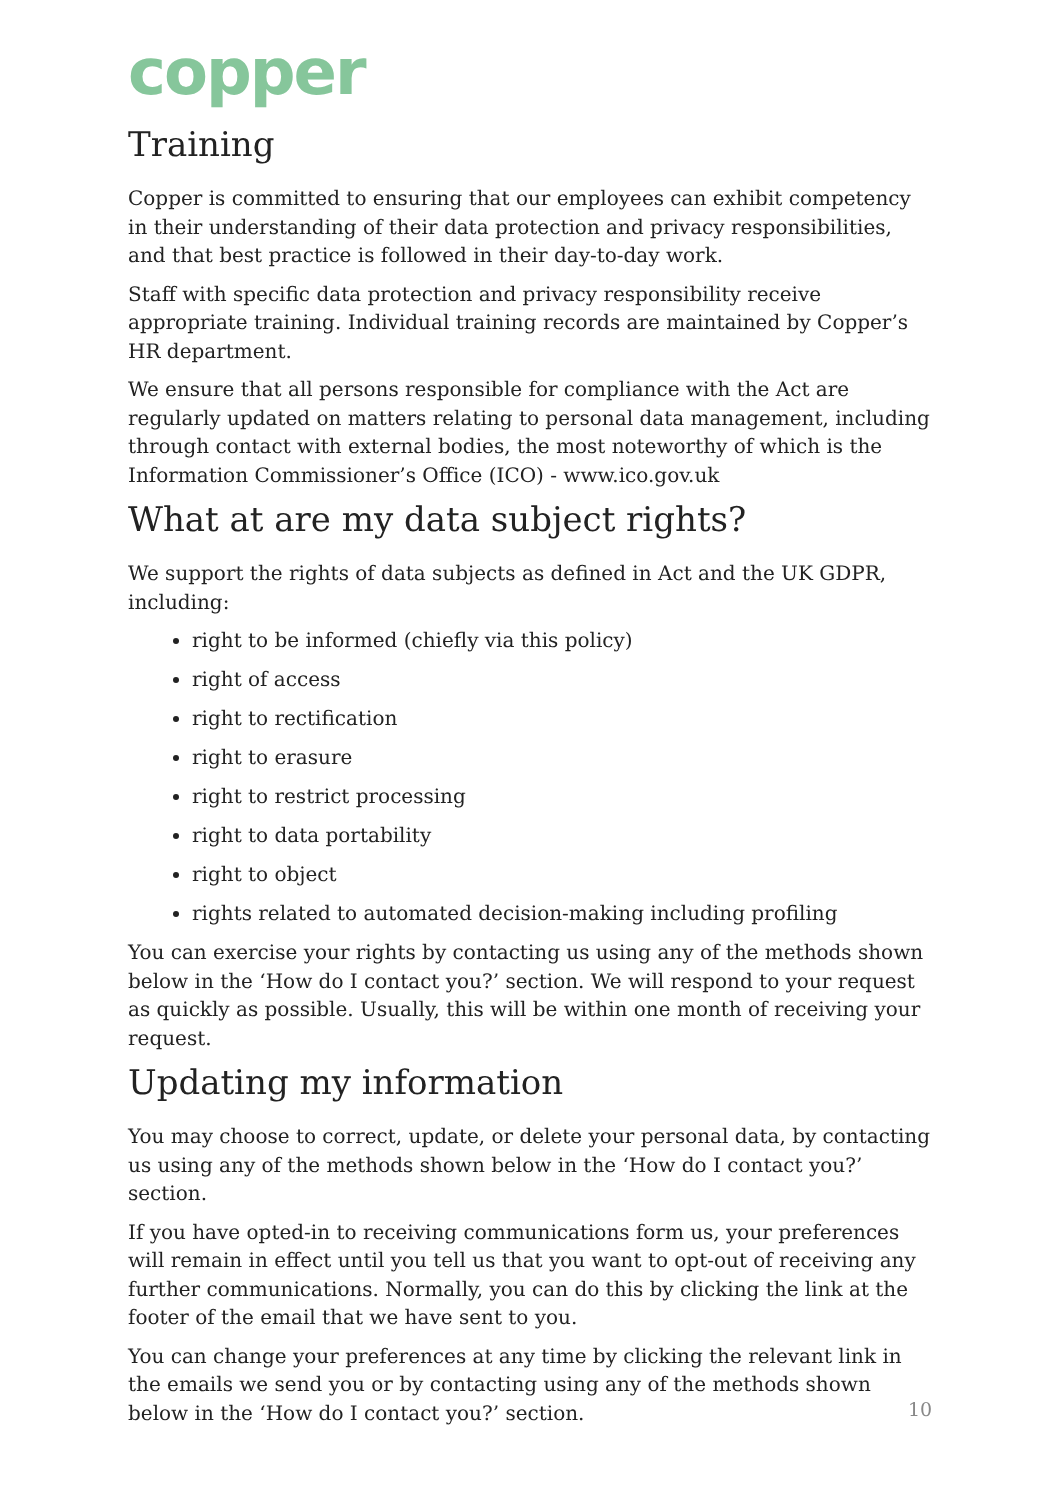copper
Training
Copper is committed to ensuring that our employees can exhibit competency in their understanding of their data protection and privacy responsibilities, and that best practice is followed in their day-to-day work.
Staff with specific data protection and privacy responsibility receive appropriate training. Individual training records are maintained by Copper’s HR department.
We ensure that all persons responsible for compliance with the Act are regularly updated on matters relating to personal data management, including through contact with external bodies, the most noteworthy of which is the Information Commissioner’s Office (ICO) - www.ico.gov.uk
What at are my data subject rights?
We support the rights of data subjects as defined in Act and the UK GDPR, including:
right to be informed (chiefly via this policy)
right of access
right to rectification
right to erasure
right to restrict processing
right to data portability
right to object
rights related to automated decision-making including profiling
You can exercise your rights by contacting us using any of the methods shown below in the ‘How do I contact you?’ section. We will respond to your request as quickly as possible. Usually, this will be within one month of receiving your request.
Updating my information
You may choose to correct, update, or delete your personal data, by contacting us using any of the methods shown below in the ‘How do I contact you?’ section.
If you have opted-in to receiving communications form us, your preferences will remain in effect until you tell us that you want to opt-out of receiving any further communications. Normally, you can do this by clicking the link at the footer of the email that we have sent to you.
You can change your preferences at any time by clicking the relevant link in the emails we send you or by contacting using any of the methods shown below in the ‘How do I contact you?’ section.
10